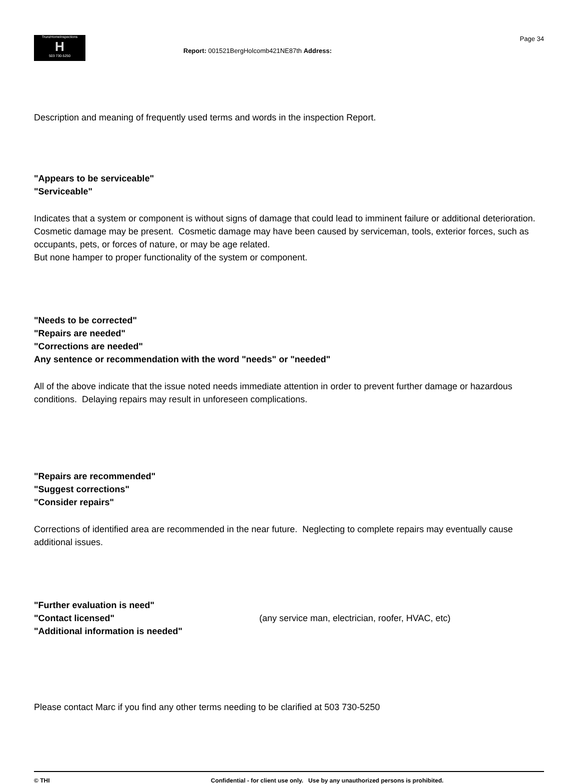TrunzHomeInspections
H
503 730-5250
Report: 001521BergHolcomb421NE87th Address:
Page 34
Description and meaning of frequently used terms and words in the inspection Report.
"Appears to be serviceable"
"Serviceable"
Indicates that a system or component is without signs of damage that could lead to imminent failure or additional deterioration.
Cosmetic damage may be present. Cosmetic damage may have been caused by serviceman, tools, exterior forces, such as occupants, pets, or forces of nature, or may be age related.
But none hamper to proper functionality of the system or component.
"Needs to be corrected"
"Repairs are needed"
"Corrections are needed"
Any sentence or recommendation with the word "needs" or "needed"
All of the above indicate that the issue noted needs immediate attention in order to prevent further damage or hazardous conditions. Delaying repairs may result in unforeseen complications.
"Repairs are recommended"
"Suggest corrections"
"Consider repairs"
Corrections of identified area are recommended in the near future. Neglecting to complete repairs may eventually cause additional issues.
"Further evaluation is need"
"Contact licensed" (any service man, electrician, roofer, HVAC, etc)
"Additional information is needed"
Please contact Marc if you find any other terms needing to be clarified at 503 730-5250
© THI Confidential - for client use only. Use by any unauthorized persons is prohibited.